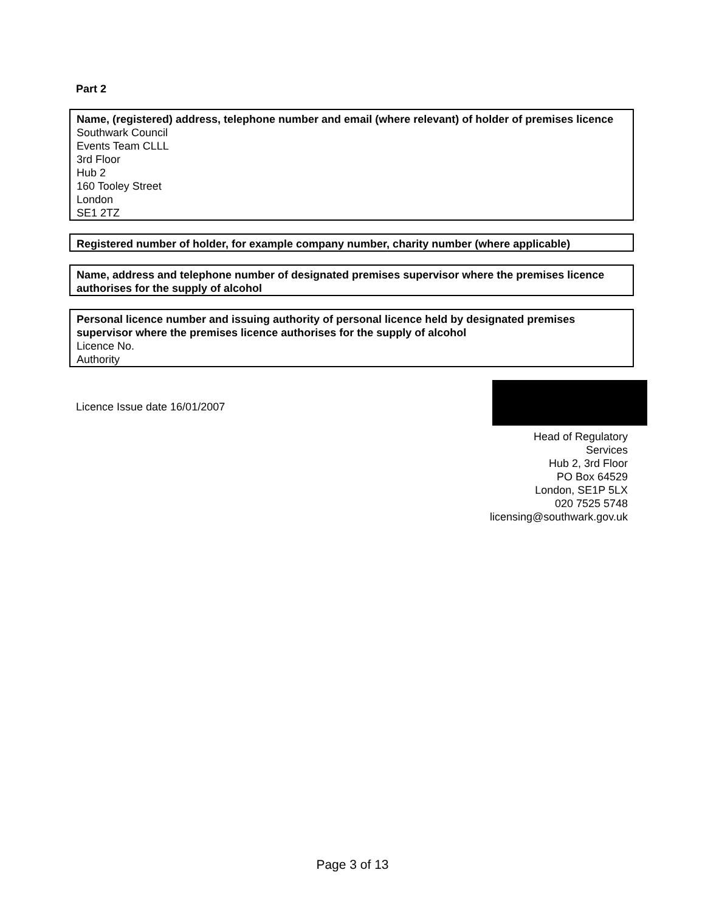Part 2
Name, (registered) address, telephone number and email (where relevant) of holder of premises licence
Southwark Council
Events Team CLLL
3rd Floor
Hub 2
160 Tooley Street
London
SE1 2TZ
Registered number of holder, for example company number, charity number (where applicable)
Name, address and telephone number of designated premises supervisor where the premises licence authorises for the supply of alcohol
Personal licence number and issuing authority of personal licence held by designated premises supervisor where the premises licence authorises for the supply of alcohol
Licence No.
Authority
Licence Issue date 16/01/2007
Head of Regulatory Services
Hub 2, 3rd Floor
PO Box 64529
London, SE1P 5LX
020 7525 5748
licensing@southwark.gov.uk
Page 3 of 13